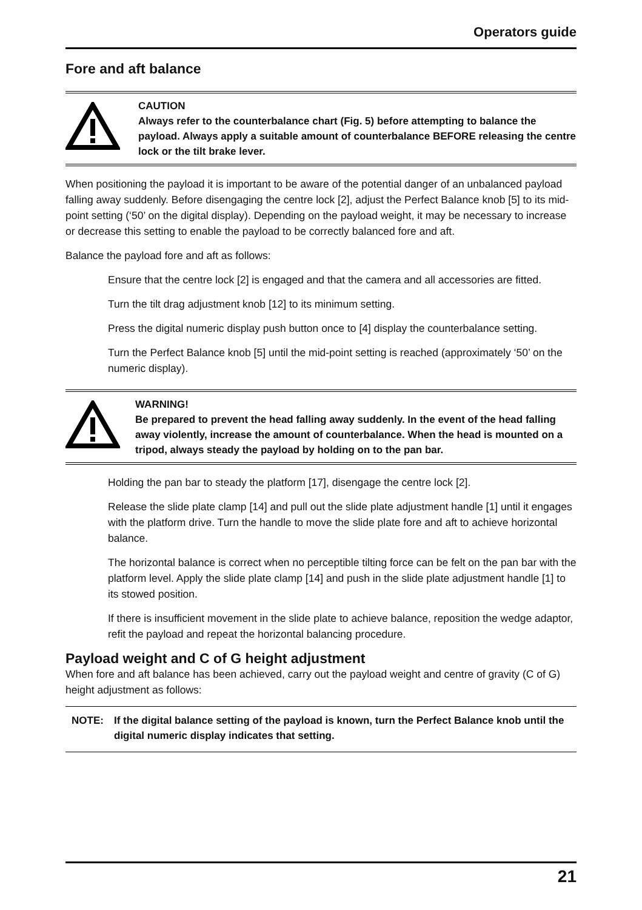Operators guide
Fore and aft balance
CAUTION
Always refer to the counterbalance chart (Fig. 5) before attempting to balance the payload. Always apply a suitable amount of counterbalance BEFORE releasing the centre lock or the tilt brake lever.
When positioning the payload it is important to be aware of the potential danger of an unbalanced payload falling away suddenly. Before disengaging the centre lock [2], adjust the Perfect Balance knob [5] to its mid-point setting (‘50’ on the digital display). Depending on the payload weight, it may be necessary to increase or decrease this setting to enable the payload to be correctly balanced fore and aft.
Balance the payload fore and aft as follows:
Ensure that the centre lock [2] is engaged and that the camera and all accessories are fitted.
Turn the tilt drag adjustment knob [12] to its minimum setting.
Press the digital numeric display push button once to [4] display the counterbalance setting.
Turn the Perfect Balance knob [5] until the mid-point setting is reached (approximately ‘50’ on the numeric display).
WARNING!
Be prepared to prevent the head falling away suddenly. In the event of the head falling away violently, increase the amount of counterbalance. When the head is mounted on a tripod, always steady the payload by holding on to the pan bar.
Holding the pan bar to steady the platform [17], disengage the centre lock [2].
Release the slide plate clamp [14] and pull out the slide plate adjustment handle [1] until it engages with the platform drive. Turn the handle to move the slide plate fore and aft to achieve horizontal balance.
The horizontal balance is correct when no perceptible tilting force can be felt on the pan bar with the platform level. Apply the slide plate clamp [14] and push in the slide plate adjustment handle [1] to its stowed position.
If there is insufficient movement in the slide plate to achieve balance, reposition the wedge adaptor, refit the payload and repeat the horizontal balancing procedure.
Payload weight and C of G height adjustment
When fore and aft balance has been achieved, carry out the payload weight and centre of gravity (C of G) height adjustment as follows:
NOTE: If the digital balance setting of the payload is known, turn the Perfect Balance knob until the digital numeric display indicates that setting.
21